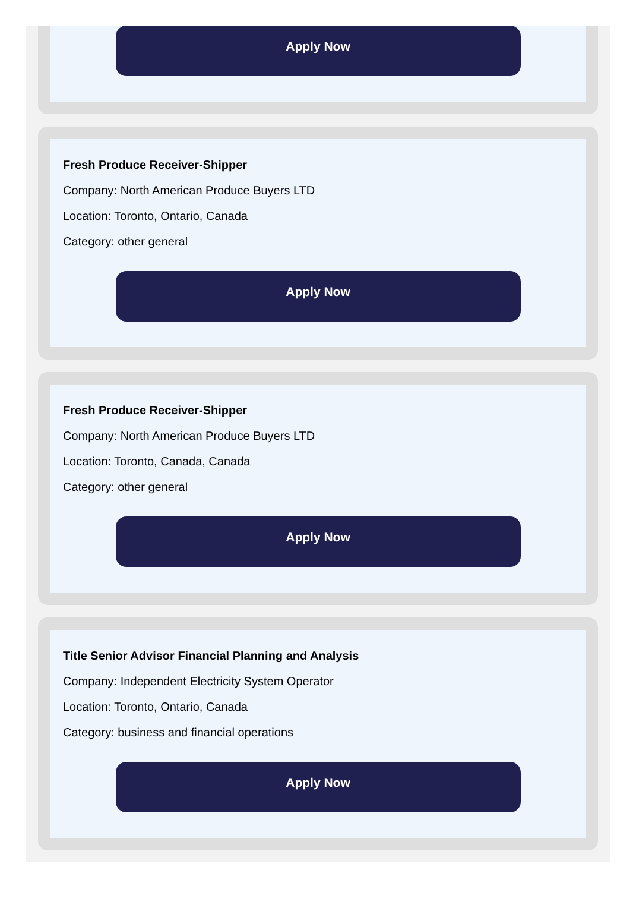Apply Now
Fresh Produce Receiver-Shipper
Company: North American Produce Buyers LTD
Location: Toronto, Ontario, Canada
Category: other general
Apply Now
Fresh Produce Receiver-Shipper
Company: North American Produce Buyers LTD
Location: Toronto, Canada, Canada
Category: other general
Apply Now
Title Senior Advisor Financial Planning and Analysis
Company: Independent Electricity System Operator
Location: Toronto, Ontario, Canada
Category: business and financial operations
Apply Now